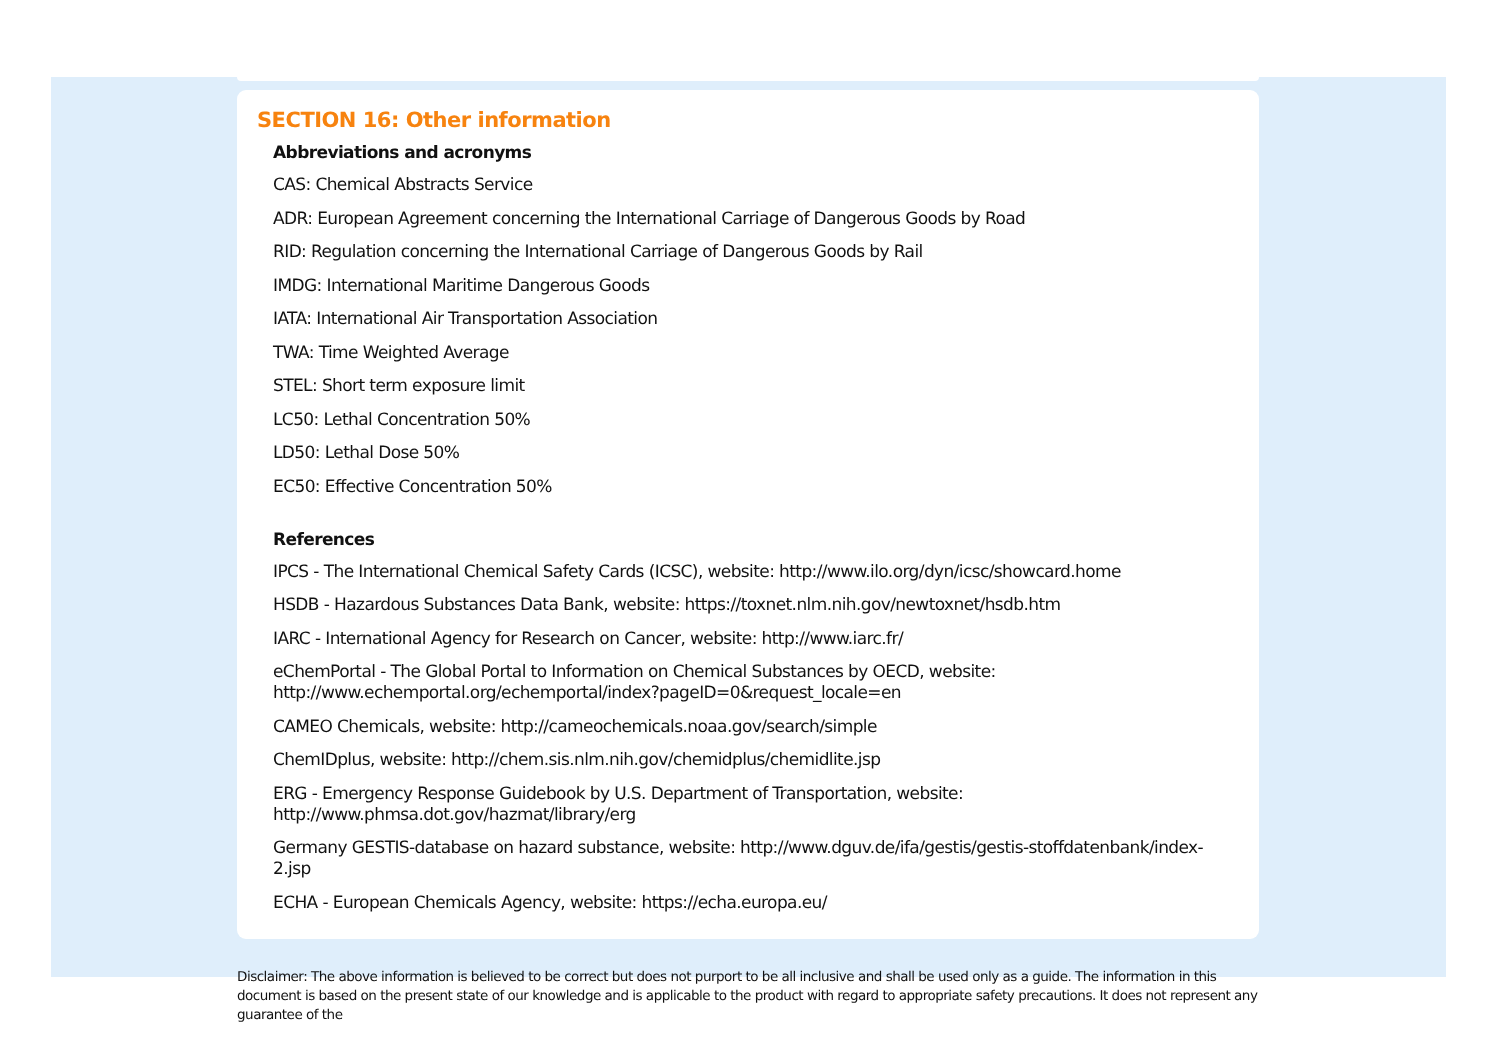SECTION 16: Other information
Abbreviations and acronyms
CAS: Chemical Abstracts Service
ADR: European Agreement concerning the International Carriage of Dangerous Goods by Road
RID: Regulation concerning the International Carriage of Dangerous Goods by Rail
IMDG: International Maritime Dangerous Goods
IATA: International Air Transportation Association
TWA: Time Weighted Average
STEL: Short term exposure limit
LC50: Lethal Concentration 50%
LD50: Lethal Dose 50%
EC50: Effective Concentration 50%
References
IPCS - The International Chemical Safety Cards (ICSC), website: http://www.ilo.org/dyn/icsc/showcard.home
HSDB - Hazardous Substances Data Bank, website: https://toxnet.nlm.nih.gov/newtoxnet/hsdb.htm
IARC - International Agency for Research on Cancer, website: http://www.iarc.fr/
eChemPortal - The Global Portal to Information on Chemical Substances by OECD, website:
http://www.echemportal.org/echemportal/index?pageID=0&request_locale=en
CAMEO Chemicals, website: http://cameochemicals.noaa.gov/search/simple
ChemIDplus, website: http://chem.sis.nlm.nih.gov/chemidplus/chemidlite.jsp
ERG - Emergency Response Guidebook by U.S. Department of Transportation, website:
http://www.phmsa.dot.gov/hazmat/library/erg
Germany GESTIS-database on hazard substance, website: http://www.dguv.de/ifa/gestis/gestis-stoffdatenbank/index-2.jsp
ECHA - European Chemicals Agency, website: https://echa.europa.eu/
Disclaimer: The above information is believed to be correct but does not purport to be all inclusive and shall be used only as a guide. The information in this document is based on the present state of our knowledge and is applicable to the product with regard to appropriate safety precautions. It does not represent any guarantee of the